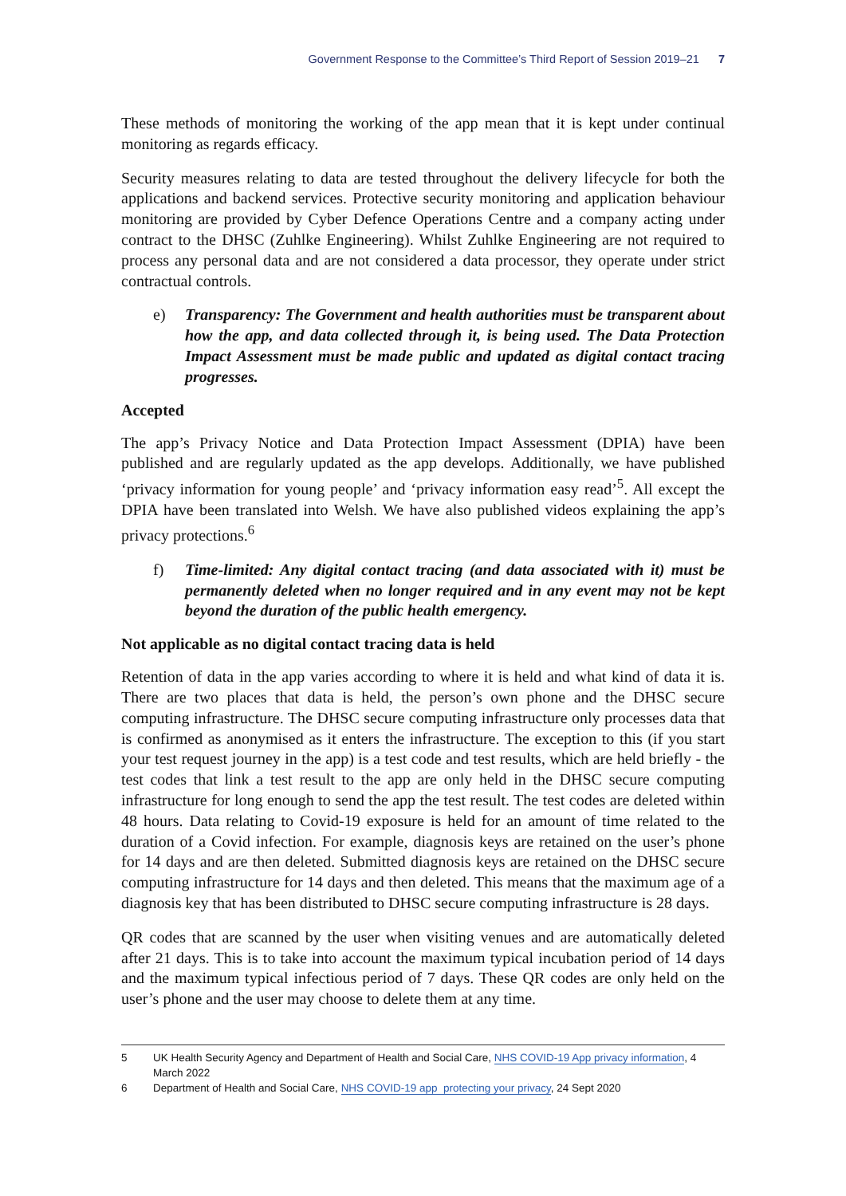Government Response to the Committee’s Third Report of Session 2019–21 7
These methods of monitoring the working of the app mean that it is kept under continual monitoring as regards efficacy.
Security measures relating to data are tested throughout the delivery lifecycle for both the applications and backend services. Protective security monitoring and application behaviour monitoring are provided by Cyber Defence Operations Centre and a company acting under contract to the DHSC (Zuhlke Engineering). Whilst Zuhlke Engineering are not required to process any personal data and are not considered a data processor, they operate under strict contractual controls.
e) Transparency: The Government and health authorities must be transparent about how the app, and data collected through it, is being used. The Data Protection Impact Assessment must be made public and updated as digital contact tracing progresses.
Accepted
The app’s Privacy Notice and Data Protection Impact Assessment (DPIA) have been published and are regularly updated as the app develops. Additionally, we have published ‘privacy information for young people’ and ‘privacy information easy read’<sup>5</sup>. All except the DPIA have been translated into Welsh. We have also published videos explaining the app’s privacy protections.<sup>6</sup>
f) Time-limited: Any digital contact tracing (and data associated with it) must be permanently deleted when no longer required and in any event may not be kept beyond the duration of the public health emergency.
Not applicable as no digital contact tracing data is held
Retention of data in the app varies according to where it is held and what kind of data it is. There are two places that data is held, the person’s own phone and the DHSC secure computing infrastructure. The DHSC secure computing infrastructure only processes data that is confirmed as anonymised as it enters the infrastructure. The exception to this (if you start your test request journey in the app) is a test code and test results, which are held briefly - the test codes that link a test result to the app are only held in the DHSC secure computing infrastructure for long enough to send the app the test result. The test codes are deleted within 48 hours. Data relating to Covid-19 exposure is held for an amount of time related to the duration of a Covid infection. For example, diagnosis keys are retained on the user’s phone for 14 days and are then deleted. Submitted diagnosis keys are retained on the DHSC secure computing infrastructure for 14 days and then deleted. This means that the maximum age of a diagnosis key that has been distributed to DHSC secure computing infrastructure is 28 days.
QR codes that are scanned by the user when visiting venues and are automatically deleted after 21 days. This is to take into account the maximum typical incubation period of 14 days and the maximum typical infectious period of 7 days. These QR codes are only held on the user’s phone and the user may choose to delete them at any time.
5 UK Health Security Agency and Department of Health and Social Care, NHS COVID-19 App privacy information, 4 March 2022
6 Department of Health and Social Care, NHS COVID-19 app protecting your privacy, 24 Sept 2020